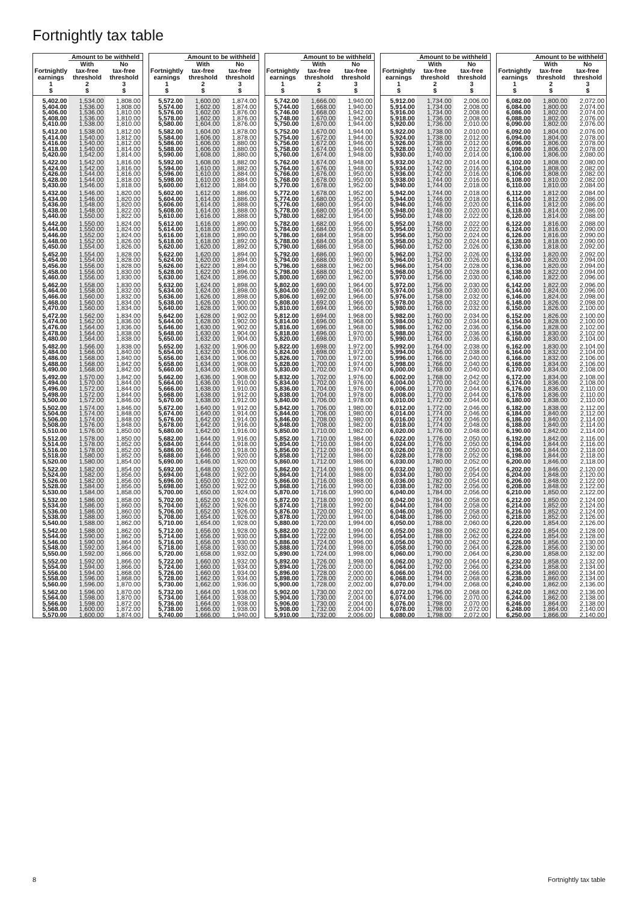Fortnightly tax table
| | Amount to be withheld | |
| --- | --- | --- |
| Fortnightly earnings 1 $ | With tax-free threshold 2 $ | No tax-free threshold 3 $ |
| 5,402.00 | 1,534.00 | 1,808.00 |
| 5,404.00 | 1,536.00 | 1,808.00 |
| 5,406.00 | 1,536.00 | 1,810.00 |
| 5,408.00 | 1,536.00 | 1,810.00 |
| 5,410.00 | 1,538.00 | 1,810.00 |
| 5,412.00 | 1,538.00 | 1,812.00 |
| 5,414.00 | 1,540.00 | 1,812.00 |
| 5,416.00 | 1,540.00 | 1,812.00 |
| 5,418.00 | 1,540.00 | 1,814.00 |
| 5,420.00 | 1,542.00 | 1,814.00 |
| 5,422.00 | 1,542.00 | 1,816.00 |
| 5,424.00 | 1,542.00 | 1,816.00 |
| 5,426.00 | 1,544.00 | 1,816.00 |
| 5,428.00 | 1,544.00 | 1,818.00 |
| 5,430.00 | 1,546.00 | 1,818.00 |
| 5,432.00 | 1,546.00 | 1,820.00 |
| 5,434.00 | 1,546.00 | 1,820.00 |
| 5,436.00 | 1,548.00 | 1,820.00 |
| 5,438.00 | 1,548.00 | 1,822.00 |
| 5,440.00 | 1,550.00 | 1,822.00 |
| 5,442.00 | 1,550.00 | 1,824.00 |
| 5,444.00 | 1,550.00 | 1,824.00 |
| 5,446.00 | 1,552.00 | 1,824.00 |
| 5,448.00 | 1,552.00 | 1,826.00 |
| 5,450.00 | 1,554.00 | 1,826.00 |
| 5,452.00 | 1,554.00 | 1,828.00 |
| 5,454.00 | 1,554.00 | 1,828.00 |
| 5,456.00 | 1,556.00 | 1,828.00 |
| 5,458.00 | 1,556.00 | 1,830.00 |
| 5,460.00 | 1,556.00 | 1,830.00 |
| 5,462.00 | 1,558.00 | 1,830.00 |
| 5,464.00 | 1,558.00 | 1,832.00 |
| 5,466.00 | 1,560.00 | 1,832.00 |
| 5,468.00 | 1,560.00 | 1,834.00 |
| 5,470.00 | 1,560.00 | 1,834.00 |
| 5,472.00 | 1,562.00 | 1,834.00 |
| 5,474.00 | 1,562.00 | 1,836.00 |
| 5,476.00 | 1,564.00 | 1,836.00 |
| 5,478.00 | 1,564.00 | 1,838.00 |
| 5,480.00 | 1,564.00 | 1,838.00 |
| 5,482.00 | 1,566.00 | 1,838.00 |
| 5,484.00 | 1,566.00 | 1,840.00 |
| 5,486.00 | 1,568.00 | 1,840.00 |
| 5,488.00 | 1,568.00 | 1,842.00 |
| 5,490.00 | 1,568.00 | 1,842.00 |
| 5,492.00 | 1,570.00 | 1,842.00 |
| 5,494.00 | 1,570.00 | 1,844.00 |
| 5,496.00 | 1,572.00 | 1,844.00 |
| 5,498.00 | 1,572.00 | 1,844.00 |
| 5,500.00 | 1,572.00 | 1,846.00 |
| 5,502.00 | 1,574.00 | 1,846.00 |
| 5,504.00 | 1,574.00 | 1,848.00 |
| 5,506.00 | 1,574.00 | 1,848.00 |
| 5,508.00 | 1,576.00 | 1,848.00 |
| 5,510.00 | 1,576.00 | 1,850.00 |
| 5,512.00 | 1,578.00 | 1,850.00 |
| 5,514.00 | 1,578.00 | 1,852.00 |
| 5,516.00 | 1,578.00 | 1,852.00 |
| 5,518.00 | 1,580.00 | 1,852.00 |
| 5,520.00 | 1,580.00 | 1,854.00 |
| 5,522.00 | 1,582.00 | 1,854.00 |
| 5,524.00 | 1,582.00 | 1,856.00 |
| 5,526.00 | 1,582.00 | 1,856.00 |
| 5,528.00 | 1,584.00 | 1,856.00 |
| 5,530.00 | 1,584.00 | 1,858.00 |
| 5,532.00 | 1,586.00 | 1,858.00 |
| 5,534.00 | 1,586.00 | 1,860.00 |
| 5,536.00 | 1,586.00 | 1,860.00 |
| 5,538.00 | 1,588.00 | 1,860.00 |
| 5,540.00 | 1,588.00 | 1,862.00 |
| 5,542.00 | 1,588.00 | 1,862.00 |
| 5,544.00 | 1,590.00 | 1,862.00 |
| 5,546.00 | 1,590.00 | 1,864.00 |
| 5,548.00 | 1,592.00 | 1,864.00 |
| 5,550.00 | 1,592.00 | 1,866.00 |
| 5,552.00 | 1,592.00 | 1,866.00 |
| 5,554.00 | 1,594.00 | 1,866.00 |
| 5,556.00 | 1,594.00 | 1,868.00 |
| 5,558.00 | 1,596.00 | 1,868.00 |
| 5,560.00 | 1,596.00 | 1,870.00 |
| 5,562.00 | 1,596.00 | 1,870.00 |
| 5,564.00 | 1,598.00 | 1,870.00 |
| 5,566.00 | 1,598.00 | 1,872.00 |
| 5,568.00 | 1,600.00 | 1,872.00 |
| 5,570.00 | 1,600.00 | 1,874.00 |
| | Amount to be withheld | |
| --- | --- | --- |
| Fortnightly earnings 1 $ | With tax-free threshold 2 $ | No tax-free threshold 3 $ |
| 5,572.00 | 1,600.00 | 1,874.00 |
| 5,574.00 | 1,602.00 | 1,874.00 |
| 5,576.00 | 1,602.00 | 1,876.00 |
| 5,578.00 | 1,602.00 | 1,876.00 |
| 5,580.00 | 1,604.00 | 1,876.00 |
| 5,582.00 | 1,604.00 | 1,878.00 |
| 5,584.00 | 1,606.00 | 1,878.00 |
| 5,586.00 | 1,606.00 | 1,880.00 |
| 5,588.00 | 1,606.00 | 1,880.00 |
| 5,590.00 | 1,608.00 | 1,880.00 |
| 5,592.00 | 1,608.00 | 1,882.00 |
| 5,594.00 | 1,610.00 | 1,882.00 |
| 5,596.00 | 1,610.00 | 1,884.00 |
| 5,598.00 | 1,610.00 | 1,884.00 |
| 5,600.00 | 1,612.00 | 1,884.00 |
| 5,602.00 | 1,612.00 | 1,886.00 |
| 5,604.00 | 1,614.00 | 1,886.00 |
| 5,606.00 | 1,614.00 | 1,888.00 |
| 5,608.00 | 1,614.00 | 1,888.00 |
| 5,610.00 | 1,616.00 | 1,888.00 |
| 5,612.00 | 1,616.00 | 1,890.00 |
| 5,614.00 | 1,618.00 | 1,890.00 |
| 5,616.00 | 1,618.00 | 1,890.00 |
| 5,618.00 | 1,618.00 | 1,892.00 |
| 5,620.00 | 1,620.00 | 1,892.00 |
| 5,622.00 | 1,620.00 | 1,894.00 |
| 5,624.00 | 1,620.00 | 1,894.00 |
| 5,626.00 | 1,622.00 | 1,894.00 |
| 5,628.00 | 1,622.00 | 1,896.00 |
| 5,630.00 | 1,624.00 | 1,896.00 |
| 5,632.00 | 1,624.00 | 1,898.00 |
| 5,634.00 | 1,624.00 | 1,898.00 |
| 5,636.00 | 1,626.00 | 1,898.00 |
| 5,638.00 | 1,626.00 | 1,900.00 |
| 5,640.00 | 1,628.00 | 1,900.00 |
| 5,642.00 | 1,628.00 | 1,902.00 |
| 5,644.00 | 1,628.00 | 1,902.00 |
| 5,646.00 | 1,630.00 | 1,902.00 |
| 5,648.00 | 1,630.00 | 1,904.00 |
| 5,650.00 | 1,632.00 | 1,904.00 |
| 5,652.00 | 1,632.00 | 1,906.00 |
| 5,654.00 | 1,632.00 | 1,906.00 |
| 5,656.00 | 1,634.00 | 1,906.00 |
| 5,658.00 | 1,634.00 | 1,908.00 |
| 5,660.00 | 1,634.00 | 1,908.00 |
| 5,662.00 | 1,636.00 | 1,908.00 |
| 5,664.00 | 1,636.00 | 1,910.00 |
| 5,666.00 | 1,638.00 | 1,910.00 |
| 5,668.00 | 1,638.00 | 1,912.00 |
| 5,670.00 | 1,638.00 | 1,912.00 |
| 5,672.00 | 1,640.00 | 1,912.00 |
| 5,674.00 | 1,640.00 | 1,914.00 |
| 5,676.00 | 1,642.00 | 1,914.00 |
| 5,678.00 | 1,642.00 | 1,916.00 |
| 5,680.00 | 1,642.00 | 1,916.00 |
| 5,682.00 | 1,644.00 | 1,916.00 |
| 5,684.00 | 1,644.00 | 1,918.00 |
| 5,686.00 | 1,646.00 | 1,918.00 |
| 5,688.00 | 1,646.00 | 1,920.00 |
| 5,690.00 | 1,646.00 | 1,920.00 |
| 5,692.00 | 1,648.00 | 1,920.00 |
| 5,694.00 | 1,648.00 | 1,922.00 |
| 5,696.00 | 1,650.00 | 1,922.00 |
| 5,698.00 | 1,650.00 | 1,922.00 |
| 5,700.00 | 1,650.00 | 1,924.00 |
| 5,702.00 | 1,652.00 | 1,924.00 |
| 5,704.00 | 1,652.00 | 1,926.00 |
| 5,706.00 | 1,652.00 | 1,926.00 |
| 5,708.00 | 1,654.00 | 1,926.00 |
| 5,710.00 | 1,654.00 | 1,928.00 |
| 5,712.00 | 1,656.00 | 1,928.00 |
| 5,714.00 | 1,656.00 | 1,930.00 |
| 5,716.00 | 1,656.00 | 1,930.00 |
| 5,718.00 | 1,658.00 | 1,930.00 |
| 5,720.00 | 1,658.00 | 1,932.00 |
| 5,722.00 | 1,660.00 | 1,932.00 |
| 5,724.00 | 1,660.00 | 1,934.00 |
| 5,726.00 | 1,660.00 | 1,934.00 |
| 5,728.00 | 1,662.00 | 1,934.00 |
| 5,730.00 | 1,662.00 | 1,936.00 |
| 5,732.00 | 1,664.00 | 1,936.00 |
| 5,734.00 | 1,664.00 | 1,938.00 |
| 5,736.00 | 1,664.00 | 1,938.00 |
| 5,738.00 | 1,666.00 | 1,938.00 |
| 5,740.00 | 1,666.00 | 1,940.00 |
| | Amount to be withheld | |
| --- | --- | --- |
| Fortnightly earnings 1 $ | With tax-free threshold 2 $ | No tax-free threshold 3 $ |
| 5,742.00 | 1,666.00 | 1,940.00 |
| 5,744.00 | 1,668.00 | 1,940.00 |
| 5,746.00 | 1,668.00 | 1,942.00 |
| 5,748.00 | 1,670.00 | 1,942.00 |
| 5,750.00 | 1,670.00 | 1,944.00 |
| 5,752.00 | 1,670.00 | 1,944.00 |
| 5,754.00 | 1,672.00 | 1,944.00 |
| 5,756.00 | 1,672.00 | 1,946.00 |
| 5,758.00 | 1,674.00 | 1,946.00 |
| 5,760.00 | 1,674.00 | 1,948.00 |
| 5,762.00 | 1,674.00 | 1,948.00 |
| 5,764.00 | 1,676.00 | 1,948.00 |
| 5,766.00 | 1,676.00 | 1,950.00 |
| 5,768.00 | 1,678.00 | 1,950.00 |
| 5,770.00 | 1,678.00 | 1,952.00 |
| 5,772.00 | 1,678.00 | 1,952.00 |
| 5,774.00 | 1,680.00 | 1,952.00 |
| 5,776.00 | 1,680.00 | 1,954.00 |
| 5,778.00 | 1,680.00 | 1,954.00 |
| 5,780.00 | 1,682.00 | 1,954.00 |
| 5,782.00 | 1,682.00 | 1,956.00 |
| 5,784.00 | 1,684.00 | 1,956.00 |
| 5,786.00 | 1,684.00 | 1,958.00 |
| 5,788.00 | 1,684.00 | 1,958.00 |
| 5,790.00 | 1,686.00 | 1,958.00 |
| 5,792.00 | 1,686.00 | 1,960.00 |
| 5,794.00 | 1,688.00 | 1,960.00 |
| 5,796.00 | 1,688.00 | 1,962.00 |
| 5,798.00 | 1,688.00 | 1,962.00 |
| 5,800.00 | 1,690.00 | 1,962.00 |
| 5,802.00 | 1,690.00 | 1,964.00 |
| 5,804.00 | 1,692.00 | 1,964.00 |
| 5,806.00 | 1,692.00 | 1,966.00 |
| 5,808.00 | 1,692.00 | 1,966.00 |
| 5,810.00 | 1,694.00 | 1,966.00 |
| 5,812.00 | 1,694.00 | 1,968.00 |
| 5,814.00 | 1,696.00 | 1,968.00 |
| 5,816.00 | 1,696.00 | 1,968.00 |
| 5,818.00 | 1,696.00 | 1,970.00 |
| 5,820.00 | 1,698.00 | 1,970.00 |
| 5,822.00 | 1,698.00 | 1,972.00 |
| 5,824.00 | 1,698.00 | 1,972.00 |
| 5,826.00 | 1,700.00 | 1,972.00 |
| 5,828.00 | 1,700.00 | 1,974.00 |
| 5,830.00 | 1,702.00 | 1,974.00 |
| 5,832.00 | 1,702.00 | 1,976.00 |
| 5,834.00 | 1,702.00 | 1,976.00 |
| 5,836.00 | 1,704.00 | 1,976.00 |
| 5,838.00 | 1,704.00 | 1,978.00 |
| 5,840.00 | 1,706.00 | 1,978.00 |
| 5,842.00 | 1,706.00 | 1,980.00 |
| 5,844.00 | 1,706.00 | 1,980.00 |
| 5,846.00 | 1,708.00 | 1,980.00 |
| 5,848.00 | 1,708.00 | 1,982.00 |
| 5,850.00 | 1,710.00 | 1,982.00 |
| 5,852.00 | 1,710.00 | 1,984.00 |
| 5,854.00 | 1,710.00 | 1,984.00 |
| 5,856.00 | 1,712.00 | 1,984.00 |
| 5,858.00 | 1,712.00 | 1,986.00 |
| 5,860.00 | 1,712.00 | 1,986.00 |
| 5,862.00 | 1,714.00 | 1,986.00 |
| 5,864.00 | 1,714.00 | 1,988.00 |
| 5,866.00 | 1,716.00 | 1,988.00 |
| 5,868.00 | 1,716.00 | 1,990.00 |
| 5,870.00 | 1,716.00 | 1,990.00 |
| 5,872.00 | 1,718.00 | 1,990.00 |
| 5,874.00 | 1,718.00 | 1,992.00 |
| 5,876.00 | 1,720.00 | 1,992.00 |
| 5,878.00 | 1,720.00 | 1,994.00 |
| 5,880.00 | 1,720.00 | 1,994.00 |
| 5,882.00 | 1,722.00 | 1,994.00 |
| 5,884.00 | 1,722.00 | 1,996.00 |
| 5,886.00 | 1,724.00 | 1,996.00 |
| 5,888.00 | 1,724.00 | 1,998.00 |
| 5,890.00 | 1,724.00 | 1,998.00 |
| 5,892.00 | 1,726.00 | 1,998.00 |
| 5,894.00 | 1,726.00 | 2,000.00 |
| 5,896.00 | 1,728.00 | 2,000.00 |
| 5,898.00 | 1,728.00 | 2,000.00 |
| 5,900.00 | 1,728.00 | 2,002.00 |
| 5,902.00 | 1,730.00 | 2,002.00 |
| 5,904.00 | 1,730.00 | 2,004.00 |
| 5,906.00 | 1,730.00 | 2,004.00 |
| 5,908.00 | 1,732.00 | 2,004.00 |
| 5,910.00 | 1,732.00 | 2,006.00 |
| | Amount to be withheld | |
| --- | --- | --- |
| Fortnightly earnings 1 $ | With tax-free threshold 2 $ | No tax-free threshold 3 $ |
| 5,912.00 | 1,734.00 | 2,006.00 |
| 5,914.00 | 1,734.00 | 2,008.00 |
| 5,916.00 | 1,734.00 | 2,008.00 |
| 5,918.00 | 1,736.00 | 2,008.00 |
| 5,920.00 | 1,736.00 | 2,010.00 |
| 5,922.00 | 1,738.00 | 2,010.00 |
| 5,924.00 | 1,738.00 | 2,012.00 |
| 5,926.00 | 1,738.00 | 2,012.00 |
| 5,928.00 | 1,740.00 | 2,012.00 |
| 5,930.00 | 1,740.00 | 2,014.00 |
| 5,932.00 | 1,742.00 | 2,014.00 |
| 5,934.00 | 1,742.00 | 2,016.00 |
| 5,936.00 | 1,742.00 | 2,016.00 |
| 5,938.00 | 1,744.00 | 2,016.00 |
| 5,940.00 | 1,744.00 | 2,018.00 |
| 5,942.00 | 1,744.00 | 2,018.00 |
| 5,944.00 | 1,746.00 | 2,018.00 |
| 5,946.00 | 1,746.00 | 2,020.00 |
| 5,948.00 | 1,748.00 | 2,020.00 |
| 5,950.00 | 1,748.00 | 2,022.00 |
| 5,952.00 | 1,748.00 | 2,022.00 |
| 5,954.00 | 1,750.00 | 2,022.00 |
| 5,956.00 | 1,750.00 | 2,024.00 |
| 5,958.00 | 1,752.00 | 2,024.00 |
| 5,960.00 | 1,752.00 | 2,026.00 |
| 5,962.00 | 1,752.00 | 2,026.00 |
| 5,964.00 | 1,754.00 | 2,026.00 |
| 5,966.00 | 1,754.00 | 2,028.00 |
| 5,968.00 | 1,756.00 | 2,028.00 |
| 5,970.00 | 1,756.00 | 2,030.00 |
| 5,972.00 | 1,756.00 | 2,030.00 |
| 5,974.00 | 1,758.00 | 2,030.00 |
| 5,976.00 | 1,758.00 | 2,032.00 |
| 5,978.00 | 1,758.00 | 2,032.00 |
| 5,980.00 | 1,760.00 | 2,032.00 |
| 5,982.00 | 1,760.00 | 2,034.00 |
| 5,984.00 | 1,762.00 | 2,034.00 |
| 5,986.00 | 1,762.00 | 2,036.00 |
| 5,988.00 | 1,762.00 | 2,036.00 |
| 5,990.00 | 1,764.00 | 2,036.00 |
| 5,992.00 | 1,764.00 | 2,038.00 |
| 5,994.00 | 1,766.00 | 2,038.00 |
| 5,996.00 | 1,766.00 | 2,040.00 |
| 5,998.00 | 1,766.00 | 2,040.00 |
| 6,000.00 | 1,768.00 | 2,040.00 |
| 6,002.00 | 1,768.00 | 2,042.00 |
| 6,004.00 | 1,770.00 | 2,042.00 |
| 6,006.00 | 1,770.00 | 2,044.00 |
| 6,008.00 | 1,770.00 | 2,044.00 |
| 6,010.00 | 1,772.00 | 2,044.00 |
| 6,012.00 | 1,772.00 | 2,046.00 |
| 6,014.00 | 1,774.00 | 2,046.00 |
| 6,016.00 | 1,774.00 | 2,046.00 |
| 6,018.00 | 1,774.00 | 2,048.00 |
| 6,020.00 | 1,776.00 | 2,048.00 |
| 6,022.00 | 1,776.00 | 2,050.00 |
| 6,024.00 | 1,776.00 | 2,050.00 |
| 6,026.00 | 1,778.00 | 2,050.00 |
| 6,028.00 | 1,778.00 | 2,052.00 |
| 6,030.00 | 1,780.00 | 2,052.00 |
| 6,032.00 | 1,780.00 | 2,054.00 |
| 6,034.00 | 1,780.00 | 2,054.00 |
| 6,036.00 | 1,782.00 | 2,054.00 |
| 6,038.00 | 1,782.00 | 2,056.00 |
| 6,040.00 | 1,784.00 | 2,056.00 |
| 6,042.00 | 1,784.00 | 2,058.00 |
| 6,044.00 | 1,784.00 | 2,058.00 |
| 6,046.00 | 1,786.00 | 2,058.00 |
| 6,048.00 | 1,786.00 | 2,060.00 |
| 6,050.00 | 1,788.00 | 2,060.00 |
| 6,052.00 | 1,788.00 | 2,062.00 |
| 6,054.00 | 1,788.00 | 2,062.00 |
| 6,056.00 | 1,790.00 | 2,062.00 |
| 6,058.00 | 1,790.00 | 2,064.00 |
| 6,060.00 | 1,790.00 | 2,064.00 |
| 6,062.00 | 1,792.00 | 2,064.00 |
| 6,064.00 | 1,792.00 | 2,066.00 |
| 6,066.00 | 1,794.00 | 2,066.00 |
| 6,068.00 | 1,794.00 | 2,068.00 |
| 6,070.00 | 1,794.00 | 2,068.00 |
| 6,072.00 | 1,796.00 | 2,068.00 |
| 6,074.00 | 1,796.00 | 2,070.00 |
| 6,076.00 | 1,798.00 | 2,070.00 |
| 6,078.00 | 1,798.00 | 2,072.00 |
| 6,080.00 | 1,798.00 | 2,072.00 |
| | Amount to be withheld | |
| --- | --- | --- |
| Fortnightly earnings 1 $ | With tax-free threshold 2 $ | No tax-free threshold 3 $ |
| 6,082.00 | 1,800.00 | 2,072.00 |
| 6,084.00 | 1,800.00 | 2,074.00 |
| 6,086.00 | 1,802.00 | 2,074.00 |
| 6,088.00 | 1,802.00 | 2,076.00 |
| 6,090.00 | 1,802.00 | 2,076.00 |
| 6,092.00 | 1,804.00 | 2,076.00 |
| 6,094.00 | 1,804.00 | 2,078.00 |
| 6,096.00 | 1,806.00 | 2,078.00 |
| 6,098.00 | 1,806.00 | 2,078.00 |
| 6,100.00 | 1,806.00 | 2,080.00 |
| 6,102.00 | 1,808.00 | 2,080.00 |
| 6,104.00 | 1,808.00 | 2,082.00 |
| 6,106.00 | 1,808.00 | 2,082.00 |
| 6,108.00 | 1,810.00 | 2,082.00 |
| 6,110.00 | 1,810.00 | 2,084.00 |
| 6,112.00 | 1,812.00 | 2,084.00 |
| 6,114.00 | 1,812.00 | 2,086.00 |
| 6,116.00 | 1,812.00 | 2,086.00 |
| 6,118.00 | 1,814.00 | 2,086.00 |
| 6,120.00 | 1,814.00 | 2,088.00 |
| 6,122.00 | 1,816.00 | 2,088.00 |
| 6,124.00 | 1,816.00 | 2,090.00 |
| 6,126.00 | 1,816.00 | 2,090.00 |
| 6,128.00 | 1,818.00 | 2,090.00 |
| 6,130.00 | 1,818.00 | 2,092.00 |
| 6,132.00 | 1,820.00 | 2,092.00 |
| 6,134.00 | 1,820.00 | 2,094.00 |
| 6,136.00 | 1,820.00 | 2,094.00 |
| 6,138.00 | 1,822.00 | 2,094.00 |
| 6,140.00 | 1,822.00 | 2,096.00 |
| 6,142.00 | 1,822.00 | 2,096.00 |
| 6,144.00 | 1,824.00 | 2,096.00 |
| 6,146.00 | 1,824.00 | 2,098.00 |
| 6,148.00 | 1,826.00 | 2,098.00 |
| 6,150.00 | 1,826.00 | 2,100.00 |
| 6,152.00 | 1,826.00 | 2,100.00 |
| 6,154.00 | 1,828.00 | 2,100.00 |
| 6,156.00 | 1,828.00 | 2,102.00 |
| 6,158.00 | 1,830.00 | 2,102.00 |
| 6,160.00 | 1,830.00 | 2,104.00 |
| 6,162.00 | 1,830.00 | 2,104.00 |
| 6,164.00 | 1,832.00 | 2,104.00 |
| 6,166.00 | 1,832.00 | 2,106.00 |
| 6,168.00 | 1,834.00 | 2,106.00 |
| 6,170.00 | 1,834.00 | 2,108.00 |
| 6,172.00 | 1,834.00 | 2,108.00 |
| 6,174.00 | 1,836.00 | 2,108.00 |
| 6,176.00 | 1,836.00 | 2,110.00 |
| 6,178.00 | 1,836.00 | 2,110.00 |
| 6,180.00 | 1,838.00 | 2,110.00 |
| 6,182.00 | 1,838.00 | 2,112.00 |
| 6,184.00 | 1,840.00 | 2,112.00 |
| 6,186.00 | 1,840.00 | 2,114.00 |
| 6,188.00 | 1,840.00 | 2,114.00 |
| 6,190.00 | 1,842.00 | 2,114.00 |
| 6,192.00 | 1,842.00 | 2,116.00 |
| 6,194.00 | 1,844.00 | 2,116.00 |
| 6,196.00 | 1,844.00 | 2,118.00 |
| 6,198.00 | 1,844.00 | 2,118.00 |
| 6,200.00 | 1,846.00 | 2,118.00 |
| 6,202.00 | 1,846.00 | 2,120.00 |
| 6,204.00 | 1,848.00 | 2,120.00 |
| 6,206.00 | 1,848.00 | 2,122.00 |
| 6,208.00 | 1,848.00 | 2,122.00 |
| 6,210.00 | 1,850.00 | 2,122.00 |
| 6,212.00 | 1,850.00 | 2,124.00 |
| 6,214.00 | 1,852.00 | 2,124.00 |
| 6,216.00 | 1,852.00 | 2,124.00 |
| 6,218.00 | 1,852.00 | 2,126.00 |
| 6,220.00 | 1,854.00 | 2,126.00 |
| 6,222.00 | 1,854.00 | 2,128.00 |
| 6,224.00 | 1,854.00 | 2,128.00 |
| 6,226.00 | 1,856.00 | 2,130.00 |
| 6,228.00 | 1,856.00 | 2,130.00 |
| 6,230.00 | 1,858.00 | 2,132.00 |
| 6,232.00 | 1,858.00 | 2,132.00 |
| 6,234.00 | 1,858.00 | 2,134.00 |
| 6,236.00 | 1,860.00 | 2,134.00 |
| 6,238.00 | 1,860.00 | 2,134.00 |
| 6,240.00 | 1,862.00 | 2,136.00 |
| 6,242.00 | 1,862.00 | 2,136.00 |
| 6,244.00 | 1,862.00 | 2,138.00 |
| 6,246.00 | 1,864.00 | 2,138.00 |
| 6,248.00 | 1,864.00 | 2,140.00 |
| 6,250.00 | 1,866.00 | 2,140.00 |
8 Fortnightly tax table